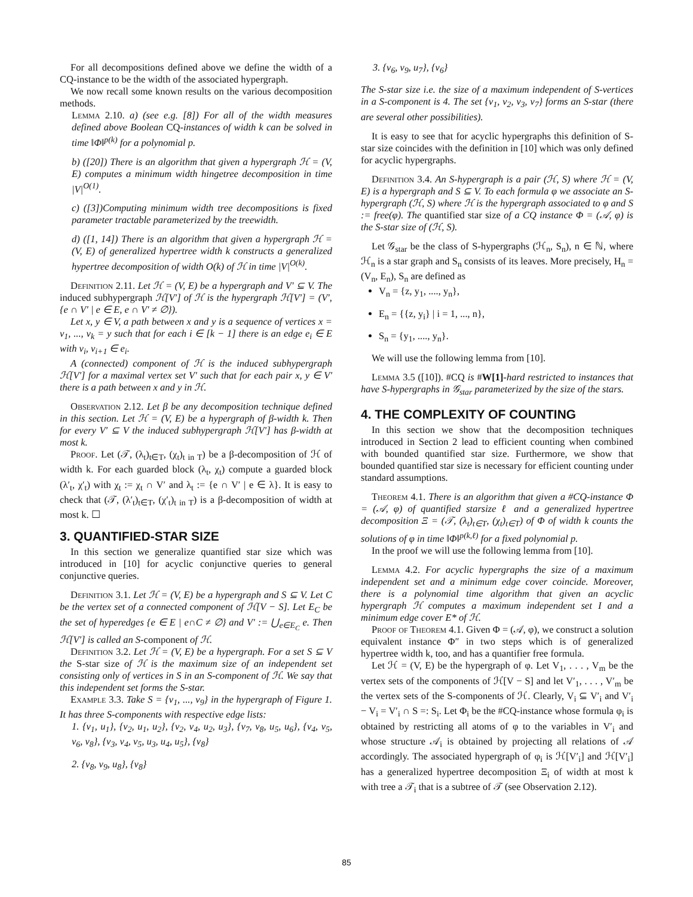For all decompositions defined above we define the width of a CQ-instance to be the width of the associated hypergraph.
We now recall some known results on the various decomposition methods.
Lemma 2.10. a) (see e.g. [8]) For all of the width measures defined above Boolean CQ-instances of width k can be solved in time ‖Φ‖<sup>p(k)</sup> for a polynomial p.
b) ([20]) There is an algorithm that given a hypergraph ℋ = (V, E) computes a minimum width hingetree decomposition in time |V|<sup>O(1)</sup>.
c) ([3])Computing minimum width tree decompositions is fixed parameter tractable parameterized by the treewidth.
d) ([1, 14]) There is an algorithm that given a hypergraph ℋ = (V, E) of generalized hypertree width k constructs a generalized hypertree decomposition of width O(k) of ℋ in time |V|<sup>O(k)</sup>.
Definition 2.11. Let ℋ = (V, E) be a hypergraph and V′ ⊆ V. The induced subhypergraph ℋ[V′] of ℋ is the hypergraph ℋ[V′] = (V′, {e ∩ V′ | e ∈ E, e ∩ V′ ≠ ∅}).
Let x, y ∈ V, a path between x and y is a sequence of vertices x = v<sub>1</sub>, ..., v<sub>k</sub> = y such that for each i ∈ [k − 1] there is an edge e<sub>i</sub> ∈ E with v<sub>i</sub>, v<sub>i+1</sub> ∈ e<sub>i</sub>.
A (connected) component of ℋ is the induced subhypergraph ℋ[V′] for a maximal vertex set V′ such that for each pair x, y ∈ V′ there is a path between x and y in ℋ.
Observation 2.12. Let β be any decomposition technique defined in this section. Let ℋ = (V, E) be a hypergraph of β-width k. Then for every V′ ⊆ V the induced subhypergraph ℋ[V′] has β-width at most k.
Proof. Let (𝒯, (λ<sub>t</sub>)<sub>t∈T</sub>, (χ<sub>t</sub>)<sub>t in T</sub>) be a β-decomposition of ℋ of width k. For each guarded block (λ<sub>t</sub>, χ<sub>t</sub>) compute a guarded block (λ′<sub>t</sub>, χ′<sub>t</sub>) with χ<sub>t</sub> := χ<sub>t</sub> ∩ V′ and λ<sub>t</sub> := {e ∩ V′ | e ∈ λ}. It is easy to check that (𝒯, (λ′<sub>t</sub>)<sub>t∈T</sub>, (χ′<sub>t</sub>)<sub>t in T</sub>) is a β-decomposition of width at most k. ☐
3. QUANTIFIED-STAR SIZE
In this section we generalize quantified star size which was introduced in [10] for acyclic conjunctive queries to general conjunctive queries.
Definition 3.1. Let ℋ = (V, E) be a hypergraph and S ⊆ V. Let C be the vertex set of a connected component of ℋ[V − S]. Let E<sub>C</sub> be the set of hyperedges {e ∈ E | e∩C ≠ ∅} and V′ := ⋃<sub>e∈E<sub>C</sub></sub> e. Then ℋ[V′] is called an S-component of ℋ.
Definition 3.2. Let ℋ = (V, E) be a hypergraph. For a set S ⊆ V the S-star size of ℋ is the maximum size of an independent set consisting only of vertices in S in an S-component of ℋ. We say that this independent set forms the S-star.
Example 3.3. Take S = {v<sub>1</sub>, ..., v<sub>9</sub>} in the hypergraph of Figure 1. It has three S-components with respective edge lists:
1. {v<sub>1</sub>, u<sub>1</sub>}, {v<sub>2</sub>, u<sub>1</sub>, u<sub>2</sub>}, {v<sub>2</sub>, v<sub>4</sub>, u<sub>2</sub>, u<sub>3</sub>}, {v<sub>7</sub>, v<sub>8</sub>, u<sub>5</sub>, u<sub>6</sub>}, {v<sub>4</sub>, v<sub>5</sub>, v<sub>6</sub>, v<sub>8</sub>}, {v<sub>3</sub>, v<sub>4</sub>, v<sub>5</sub>, u<sub>3</sub>, u<sub>4</sub>, u<sub>5</sub>}, {v<sub>8</sub>}
2. {v<sub>8</sub>, v<sub>9</sub>, u<sub>8</sub>}, {v<sub>8</sub>}
3. {v<sub>6</sub>, v<sub>9</sub>, u<sub>7</sub>}, {v<sub>6</sub>}
The S-star size i.e. the size of a maximum independent of S-vertices in a S-component is 4. The set {v<sub>1</sub>, v<sub>2</sub>, v<sub>3</sub>, v<sub>7</sub>} forms an S-star (there are several other possibilities).
It is easy to see that for acyclic hypergraphs this definition of S-star size coincides with the definition in [10] which was only defined for acyclic hypergraphs.
Definition 3.4. An S-hypergraph is a pair (ℋ, S) where ℋ = (V, E) is a hypergraph and S ⊆ V. To each formula φ we associate an S-hypergraph (ℋ, S) where ℋ is the hypergraph associated to φ and S := free(φ). The quantified star size of a CQ instance Φ = (𝒜, φ) is the S-star size of (ℋ, S).
Let 𝒢<sub>star</sub> be the class of S-hypergraphs (ℋ<sub>n</sub>, S<sub>n</sub>), n ∈ ℕ, where ℋ<sub>n</sub> is a star graph and S<sub>n</sub> consists of its leaves. More precisely, H<sub>n</sub> = (V<sub>n</sub>, E<sub>n</sub>), S<sub>n</sub> are defined as
V<sub>n</sub> = {z, y<sub>1</sub>, ...., y<sub>n</sub>},
E<sub>n</sub> = {{z, y<sub>i</sub>} | i = 1, ..., n},
S<sub>n</sub> = {y<sub>1</sub>, ...., y<sub>n</sub>}.
We will use the following lemma from [10].
Lemma 3.5 ([10]). #CQ is #W[1]-hard restricted to instances that have S-hypergraphs in 𝒢<sub>star</sub> parameterized by the size of the stars.
4. THE COMPLEXITY OF COUNTING
In this section we show that the decomposition techniques introduced in Section 2 lead to efficient counting when combined with bounded quantified star size. Furthermore, we show that bounded quantified star size is necessary for efficient counting under standard assumptions.
Theorem 4.1. There is an algorithm that given a #CQ-instance Φ = (𝒜, φ) of quantified starsize ℓ and a generalized hypertree decomposition Ξ = (𝒯, (λ<sub>t</sub>)<sub>t∈T</sub>, (χ<sub>t</sub>)<sub>t∈T</sub>) of Φ of width k counts the solutions of φ in time ‖Φ‖<sup>p(k,ℓ)</sup> for a fixed polynomial p.
In the proof we will use the following lemma from [10].
Lemma 4.2. For acyclic hypergraphs the size of a maximum independent set and a minimum edge cover coincide. Moreover, there is a polynomial time algorithm that given an acyclic hypergraph ℋ computes a maximum independent set I and a minimum edge cover E* of ℋ.
Proof of Theorem 4.1. Given Φ = (𝒜, φ), we construct a solution equivalent instance Φ″ in two steps which is of generalized hypertree width k, too, and has a quantifier free formula.
Let ℋ = (V, E) be the hypergraph of φ. Let V<sub>1</sub>, . . . , V<sub>m</sub> be the vertex sets of the components of ℋ[V − S] and let V′<sub>1</sub>, . . . , V′<sub>m</sub> be the vertex sets of the S-components of ℋ. Clearly, V<sub>i</sub> ⊆ V′<sub>i</sub> and V′<sub>i</sub> − V<sub>i</sub> = V′<sub>i</sub> ∩ S =: S<sub>i</sub>. Let Φ<sub>i</sub> be the #CQ-instance whose formula φ<sub>i</sub> is obtained by restricting all atoms of φ to the variables in V′<sub>i</sub> and whose structure 𝒜<sub>i</sub> is obtained by projecting all relations of 𝒜 accordingly. The associated hypergraph of φ<sub>i</sub> is ℋ[V′<sub>i</sub>] and ℋ[V′<sub>i</sub>] has a generalized hypertree decomposition Ξ<sub>i</sub> of width at most k with tree a 𝒯<sub>i</sub> that is a subtree of 𝒯 (see Observation 2.12).
85